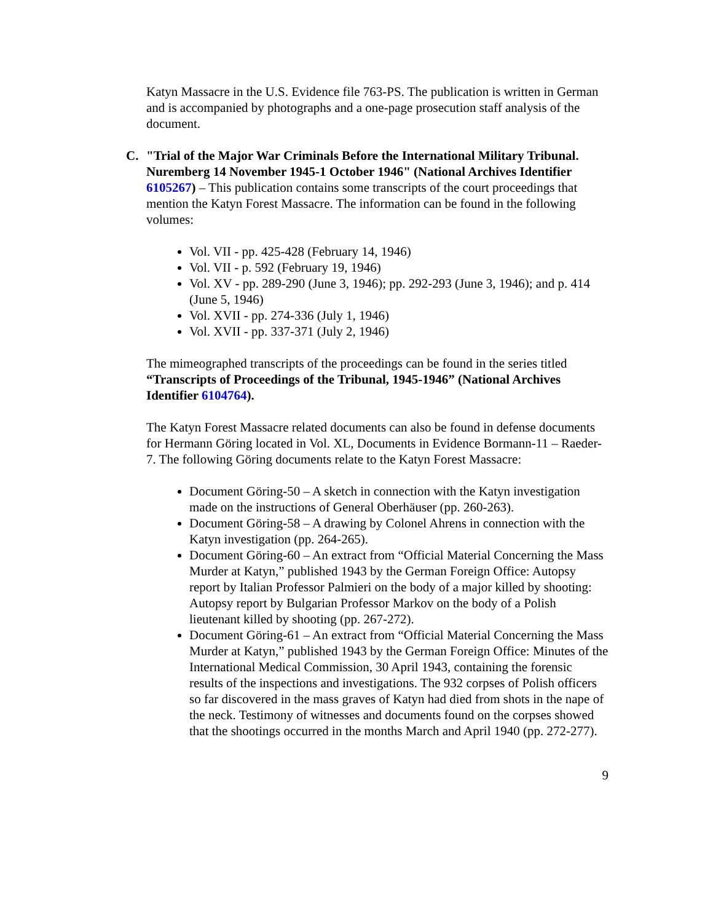Katyn Massacre in the U.S. Evidence file 763-PS. The publication is written in German and is accompanied by photographs and a one-page prosecution staff analysis of the document.
C. "Trial of the Major War Criminals Before the International Military Tribunal. Nuremberg 14 November 1945-1 October 1946" (National Archives Identifier 6105267) – This publication contains some transcripts of the court proceedings that mention the Katyn Forest Massacre. The information can be found in the following volumes:
Vol. VII - pp. 425-428 (February 14, 1946)
Vol. VII - p. 592 (February 19, 1946)
Vol. XV - pp. 289-290 (June 3, 1946); pp. 292-293 (June 3, 1946); and p. 414 (June 5, 1946)
Vol. XVII - pp. 274-336 (July 1, 1946)
Vol. XVII - pp. 337-371 (July 2, 1946)
The mimeographed transcripts of the proceedings can be found in the series titled “Transcripts of Proceedings of the Tribunal, 1945-1946” (National Archives Identifier 6104764).
The Katyn Forest Massacre related documents can also be found in defense documents for Hermann Göring located in Vol. XL, Documents in Evidence Bormann-11 – Raeder-7. The following Göring documents relate to the Katyn Forest Massacre:
Document Göring-50 – A sketch in connection with the Katyn investigation made on the instructions of General Oberhäuser (pp. 260-263).
Document Göring-58 – A drawing by Colonel Ahrens in connection with the Katyn investigation (pp. 264-265).
Document Göring-60 – An extract from “Official Material Concerning the Mass Murder at Katyn,” published 1943 by the German Foreign Office: Autopsy report by Italian Professor Palmieri on the body of a major killed by shooting: Autopsy report by Bulgarian Professor Markov on the body of a Polish lieutenant killed by shooting (pp. 267-272).
Document Göring-61 – An extract from “Official Material Concerning the Mass Murder at Katyn,” published 1943 by the German Foreign Office: Minutes of the International Medical Commission, 30 April 1943, containing the forensic results of the inspections and investigations. The 932 corpses of Polish officers so far discovered in the mass graves of Katyn had died from shots in the nape of the neck. Testimony of witnesses and documents found on the corpses showed that the shootings occurred in the months March and April 1940 (pp. 272-277).
9